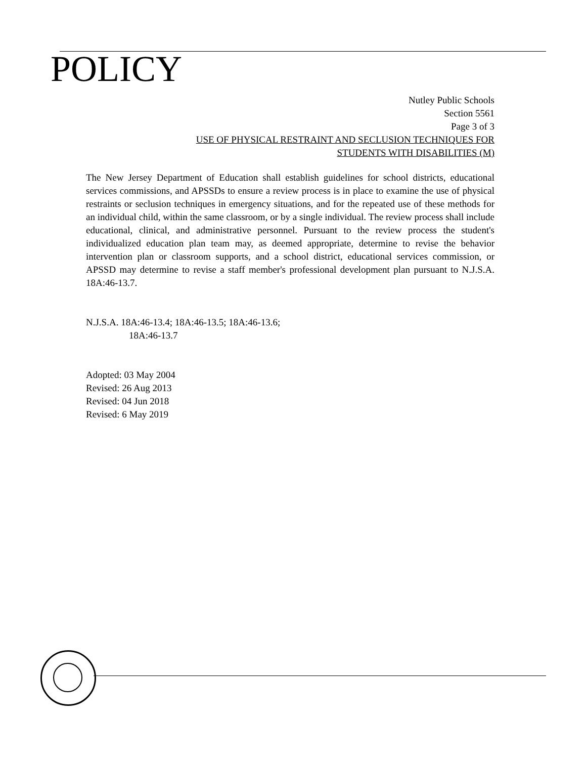POLICY
Nutley Public Schools
Section 5561
Page 3 of 3
USE OF PHYSICAL RESTRAINT AND SECLUSION TECHNIQUES FOR
STUDENTS WITH DISABILITIES (M)
The New Jersey Department of Education shall establish guidelines for school districts, educational services commissions, and APSSDs to ensure a review process is in place to examine the use of physical restraints or seclusion techniques in emergency situations, and for the repeated use of these methods for an individual child, within the same classroom, or by a single individual. The review process shall include educational, clinical, and administrative personnel. Pursuant to the review process the student's individualized education plan team may, as deemed appropriate, determine to revise the behavior intervention plan or classroom supports, and a school district, educational services commission, or APSSD may determine to revise a staff member's professional development plan pursuant to N.J.S.A. 18A:46-13.7.
N.J.S.A. 18A:46-13.4; 18A:46-13.5; 18A:46-13.6;
18A:46-13.7
Adopted: 03 May 2004
Revised: 26 Aug 2013
Revised: 04 Jun 2018
Revised: 6 May 2019